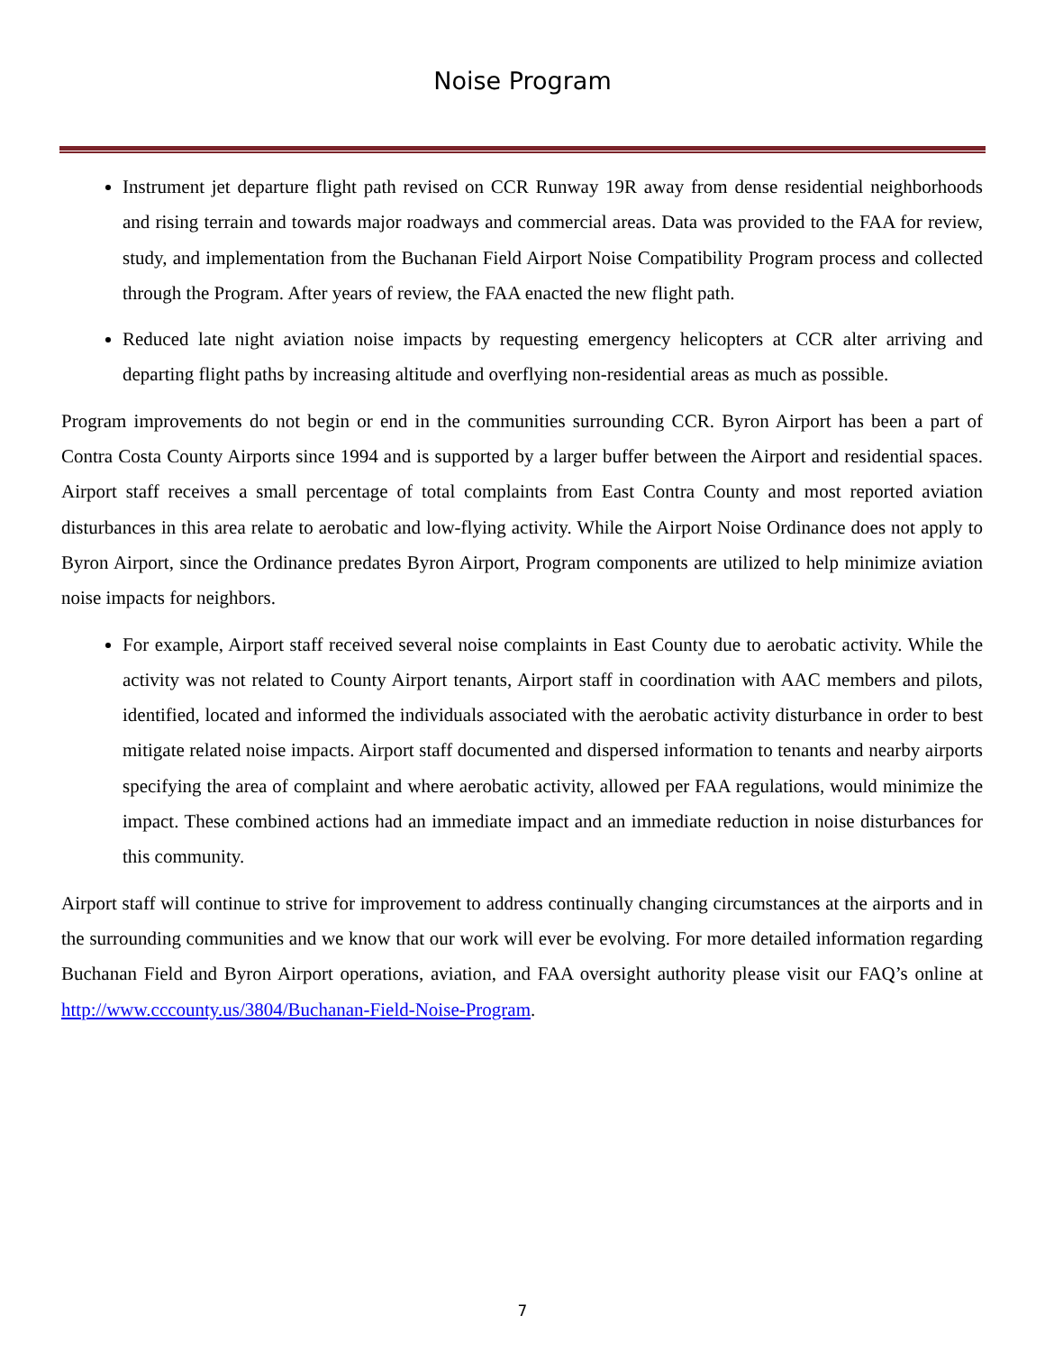Noise Program
Instrument jet departure flight path revised on CCR Runway 19R away from dense residential neighborhoods and rising terrain and towards major roadways and commercial areas. Data was provided to the FAA for review, study, and implementation from the Buchanan Field Airport Noise Compatibility Program process and collected through the Program. After years of review, the FAA enacted the new flight path.
Reduced late night aviation noise impacts by requesting emergency helicopters at CCR alter arriving and departing flight paths by increasing altitude and overflying non-residential areas as much as possible.
Program improvements do not begin or end in the communities surrounding CCR. Byron Airport has been a part of Contra Costa County Airports since 1994 and is supported by a larger buffer between the Airport and residential spaces. Airport staff receives a small percentage of total complaints from East Contra County and most reported aviation disturbances in this area relate to aerobatic and low-flying activity. While the Airport Noise Ordinance does not apply to Byron Airport, since the Ordinance predates Byron Airport, Program components are utilized to help minimize aviation noise impacts for neighbors.
For example, Airport staff received several noise complaints in East County due to aerobatic activity. While the activity was not related to County Airport tenants, Airport staff in coordination with AAC members and pilots, identified, located and informed the individuals associated with the aerobatic activity disturbance in order to best mitigate related noise impacts. Airport staff documented and dispersed information to tenants and nearby airports specifying the area of complaint and where aerobatic activity, allowed per FAA regulations, would minimize the impact. These combined actions had an immediate impact and an immediate reduction in noise disturbances for this community.
Airport staff will continue to strive for improvement to address continually changing circumstances at the airports and in the surrounding communities and we know that our work will ever be evolving. For more detailed information regarding Buchanan Field and Byron Airport operations, aviation, and FAA oversight authority please visit our FAQ’s online at http://www.cccounty.us/3804/Buchanan-Field-Noise-Program.
7